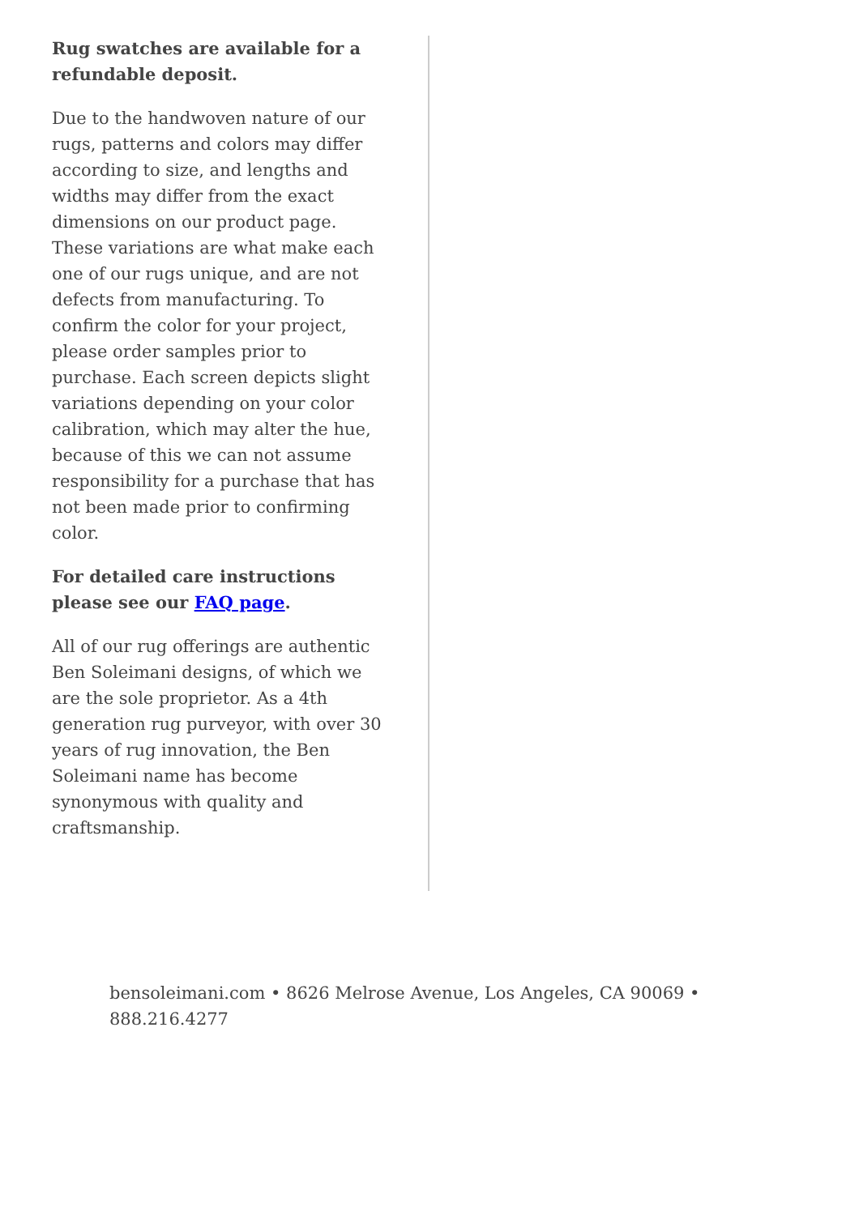Rug swatches are available for a refundable deposit.
Due to the handwoven nature of our rugs, patterns and colors may differ according to size, and lengths and widths may differ from the exact dimensions on our product page. These variations are what make each one of our rugs unique, and are not defects from manufacturing. To confirm the color for your project, please order samples prior to purchase. Each screen depicts slight variations depending on your color calibration, which may alter the hue, because of this we can not assume responsibility for a purchase that has not been made prior to confirming color.
For detailed care instructions please see our FAQ page.
All of our rug offerings are authentic Ben Soleimani designs, of which we are the sole proprietor. As a 4th generation rug purveyor, with over 30 years of rug innovation, the Ben Soleimani name has become synonymous with quality and craftsmanship.
bensoleimani.com • 8626 Melrose Avenue, Los Angeles, CA 90069 • 888.216.4277